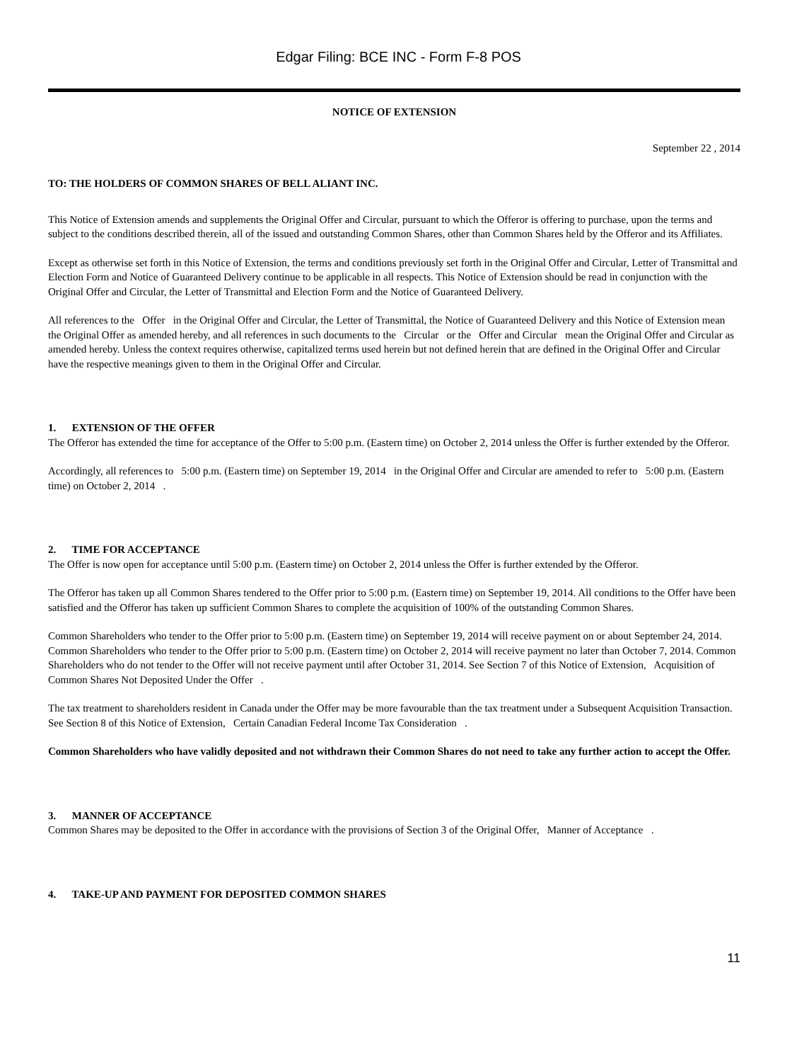Edgar Filing: BCE INC - Form F-8 POS
NOTICE OF EXTENSION
September 22 , 2014
TO: THE HOLDERS OF COMMON SHARES OF BELL ALIANT INC.
This Notice of Extension amends and supplements the Original Offer and Circular, pursuant to which the Offeror is offering to purchase, upon the terms and subject to the conditions described therein, all of the issued and outstanding Common Shares, other than Common Shares held by the Offeror and its Affiliates.
Except as otherwise set forth in this Notice of Extension, the terms and conditions previously set forth in the Original Offer and Circular, Letter of Transmittal and Election Form and Notice of Guaranteed Delivery continue to be applicable in all respects. This Notice of Extension should be read in conjunction with the Original Offer and Circular, the Letter of Transmittal and Election Form and the Notice of Guaranteed Delivery.
All references to the Offer in the Original Offer and Circular, the Letter of Transmittal, the Notice of Guaranteed Delivery and this Notice of Extension mean the Original Offer as amended hereby, and all references in such documents to the Circular or the Offer and Circular mean the Original Offer and Circular as amended hereby. Unless the context requires otherwise, capitalized terms used herein but not defined herein that are defined in the Original Offer and Circular have the respective meanings given to them in the Original Offer and Circular.
1. EXTENSION OF THE OFFER
The Offeror has extended the time for acceptance of the Offer to 5:00 p.m. (Eastern time) on October 2, 2014 unless the Offer is further extended by the Offeror.
Accordingly, all references to 5:00 p.m. (Eastern time) on September 19, 2014 in the Original Offer and Circular are amended to refer to 5:00 p.m. (Eastern time) on October 2, 2014 .
2. TIME FOR ACCEPTANCE
The Offer is now open for acceptance until 5:00 p.m. (Eastern time) on October 2, 2014 unless the Offer is further extended by the Offeror.
The Offeror has taken up all Common Shares tendered to the Offer prior to 5:00 p.m. (Eastern time) on September 19, 2014. All conditions to the Offer have been satisfied and the Offeror has taken up sufficient Common Shares to complete the acquisition of 100% of the outstanding Common Shares.
Common Shareholders who tender to the Offer prior to 5:00 p.m. (Eastern time) on September 19, 2014 will receive payment on or about September 24, 2014. Common Shareholders who tender to the Offer prior to 5:00 p.m. (Eastern time) on October 2, 2014 will receive payment no later than October 7, 2014. Common Shareholders who do not tender to the Offer will not receive payment until after October 31, 2014. See Section 7 of this Notice of Extension, Acquisition of Common Shares Not Deposited Under the Offer .
The tax treatment to shareholders resident in Canada under the Offer may be more favourable than the tax treatment under a Subsequent Acquisition Transaction. See Section 8 of this Notice of Extension, Certain Canadian Federal Income Tax Consideration .
Common Shareholders who have validly deposited and not withdrawn their Common Shares do not need to take any further action to accept the Offer.
3. MANNER OF ACCEPTANCE
Common Shares may be deposited to the Offer in accordance with the provisions of Section 3 of the Original Offer, Manner of Acceptance .
4. TAKE-UP AND PAYMENT FOR DEPOSITED COMMON SHARES
11